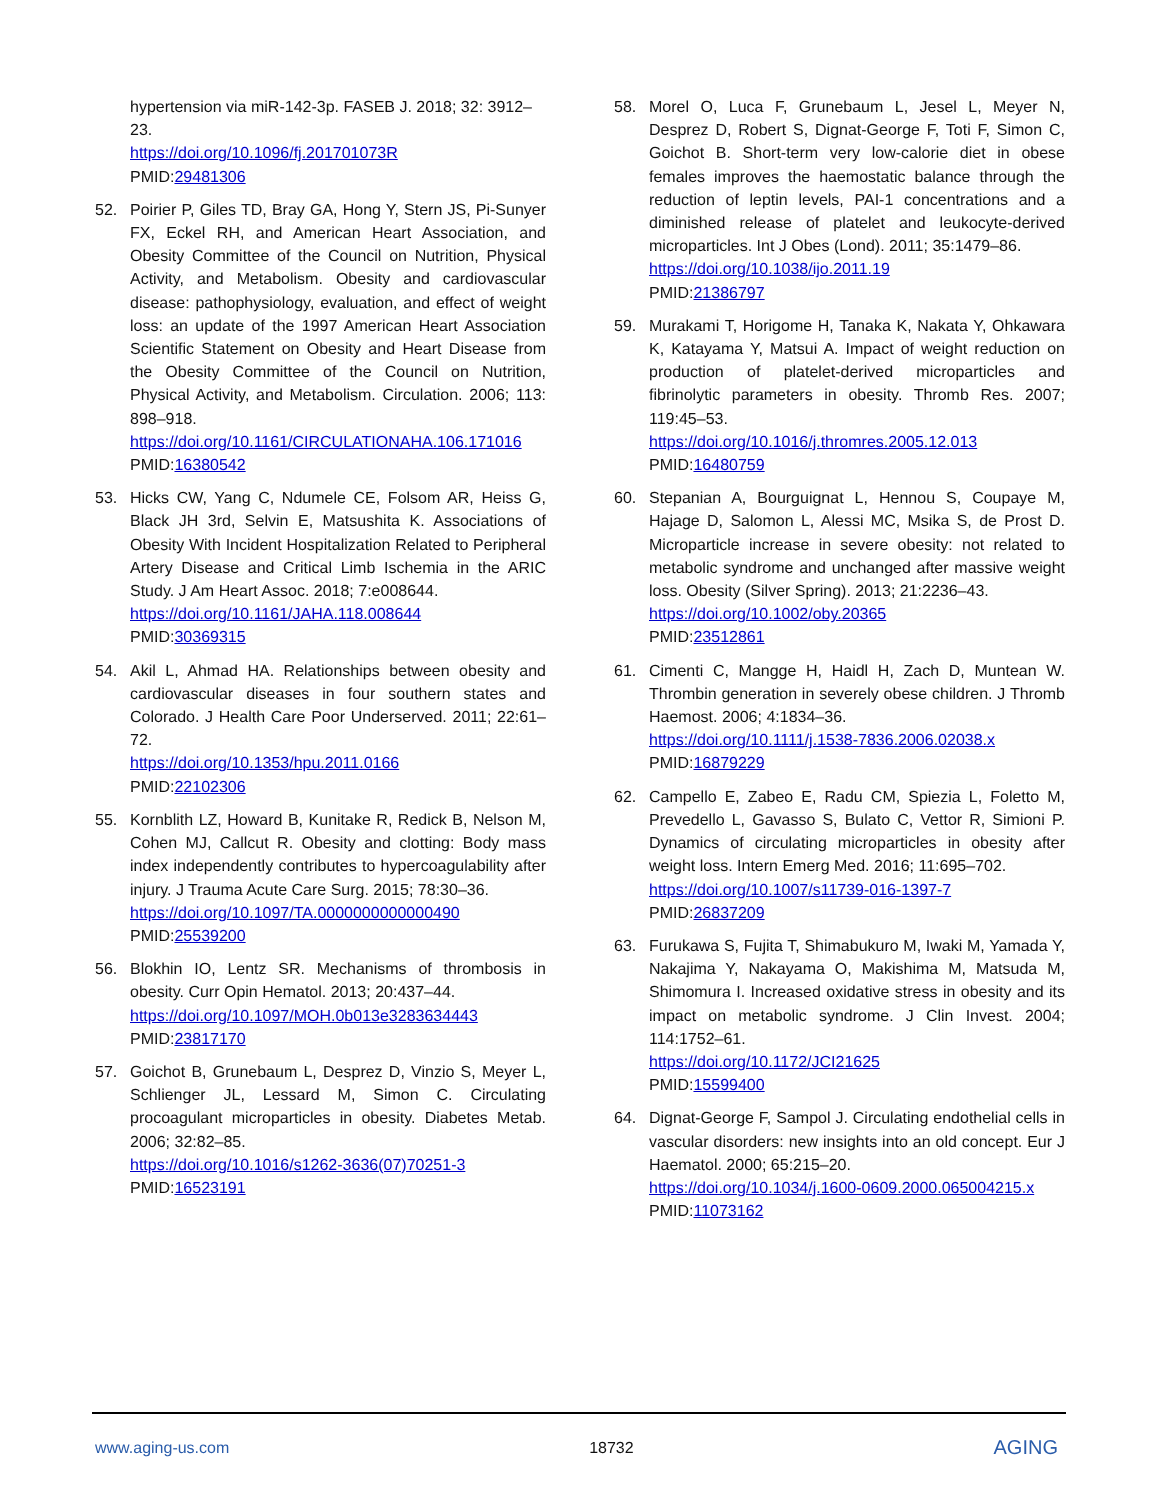hypertension via miR-142-3p. FASEB J. 2018; 32: 3912–23.
https://doi.org/10.1096/fj.201701073R
PMID:29481306
52. Poirier P, Giles TD, Bray GA, Hong Y, Stern JS, Pi-Sunyer FX, Eckel RH, and American Heart Association, and Obesity Committee of the Council on Nutrition, Physical Activity, and Metabolism. Obesity and cardiovascular disease: pathophysiology, evaluation, and effect of weight loss: an update of the 1997 American Heart Association Scientific Statement on Obesity and Heart Disease from the Obesity Committee of the Council on Nutrition, Physical Activity, and Metabolism. Circulation. 2006; 113: 898–918.
https://doi.org/10.1161/CIRCULATIONAHA.106.171016 PMID:16380542
53. Hicks CW, Yang C, Ndumele CE, Folsom AR, Heiss G, Black JH 3rd, Selvin E, Matsushita K. Associations of Obesity With Incident Hospitalization Related to Peripheral Artery Disease and Critical Limb Ischemia in the ARIC Study. J Am Heart Assoc. 2018; 7:e008644.
https://doi.org/10.1161/JAHA.118.008644
PMID:30369315
54. Akil L, Ahmad HA. Relationships between obesity and cardiovascular diseases in four southern states and Colorado. J Health Care Poor Underserved. 2011; 22:61–72.
https://doi.org/10.1353/hpu.2011.0166
PMID:22102306
55. Kornblith LZ, Howard B, Kunitake R, Redick B, Nelson M, Cohen MJ, Callcut R. Obesity and clotting: Body mass index independently contributes to hypercoagulability after injury. J Trauma Acute Care Surg. 2015; 78:30–36.
https://doi.org/10.1097/TA.0000000000000490
PMID:25539200
56. Blokhin IO, Lentz SR. Mechanisms of thrombosis in obesity. Curr Opin Hematol. 2013; 20:437–44.
https://doi.org/10.1097/MOH.0b013e3283634443
PMID:23817170
57. Goichot B, Grunebaum L, Desprez D, Vinzio S, Meyer L, Schlienger JL, Lessard M, Simon C. Circulating procoagulant microparticles in obesity. Diabetes Metab. 2006; 32:82–85.
https://doi.org/10.1016/s1262-3636(07)70251-3
PMID:16523191
58. Morel O, Luca F, Grunebaum L, Jesel L, Meyer N, Desprez D, Robert S, Dignat-George F, Toti F, Simon C, Goichot B. Short-term very low-calorie diet in obese females improves the haemostatic balance through the reduction of leptin levels, PAI-1 concentrations and a diminished release of platelet and leukocyte-derived microparticles. Int J Obes (Lond). 2011; 35:1479–86.
https://doi.org/10.1038/ijo.2011.19
PMID:21386797
59. Murakami T, Horigome H, Tanaka K, Nakata Y, Ohkawara K, Katayama Y, Matsui A. Impact of weight reduction on production of platelet-derived microparticles and fibrinolytic parameters in obesity. Thromb Res. 2007; 119:45–53.
https://doi.org/10.1016/j.thromres.2005.12.013
PMID:16480759
60. Stepanian A, Bourguignat L, Hennou S, Coupaye M, Hajage D, Salomon L, Alessi MC, Msika S, de Prost D. Microparticle increase in severe obesity: not related to metabolic syndrome and unchanged after massive weight loss. Obesity (Silver Spring). 2013; 21:2236–43.
https://doi.org/10.1002/oby.20365
PMID:23512861
61. Cimenti C, Mangge H, Haidl H, Zach D, Muntean W. Thrombin generation in severely obese children. J Thromb Haemost. 2006; 4:1834–36.
https://doi.org/10.1111/j.1538-7836.2006.02038.x
PMID:16879229
62. Campello E, Zabeo E, Radu CM, Spiezia L, Foletto M, Prevedello L, Gavasso S, Bulato C, Vettor R, Simioni P. Dynamics of circulating microparticles in obesity after weight loss. Intern Emerg Med. 2016; 11:695–702.
https://doi.org/10.1007/s11739-016-1397-7
PMID:26837209
63. Furukawa S, Fujita T, Shimabukuro M, Iwaki M, Yamada Y, Nakajima Y, Nakayama O, Makishima M, Matsuda M, Shimomura I. Increased oxidative stress in obesity and its impact on metabolic syndrome. J Clin Invest. 2004; 114:1752–61.
https://doi.org/10.1172/JCI21625
PMID:15599400
64. Dignat-George F, Sampol J. Circulating endothelial cells in vascular disorders: new insights into an old concept. Eur J Haematol. 2000; 65:215–20.
https://doi.org/10.1034/j.1600-0609.2000.065004215.x PMID:11073162
www.aging-us.com 18732 AGING